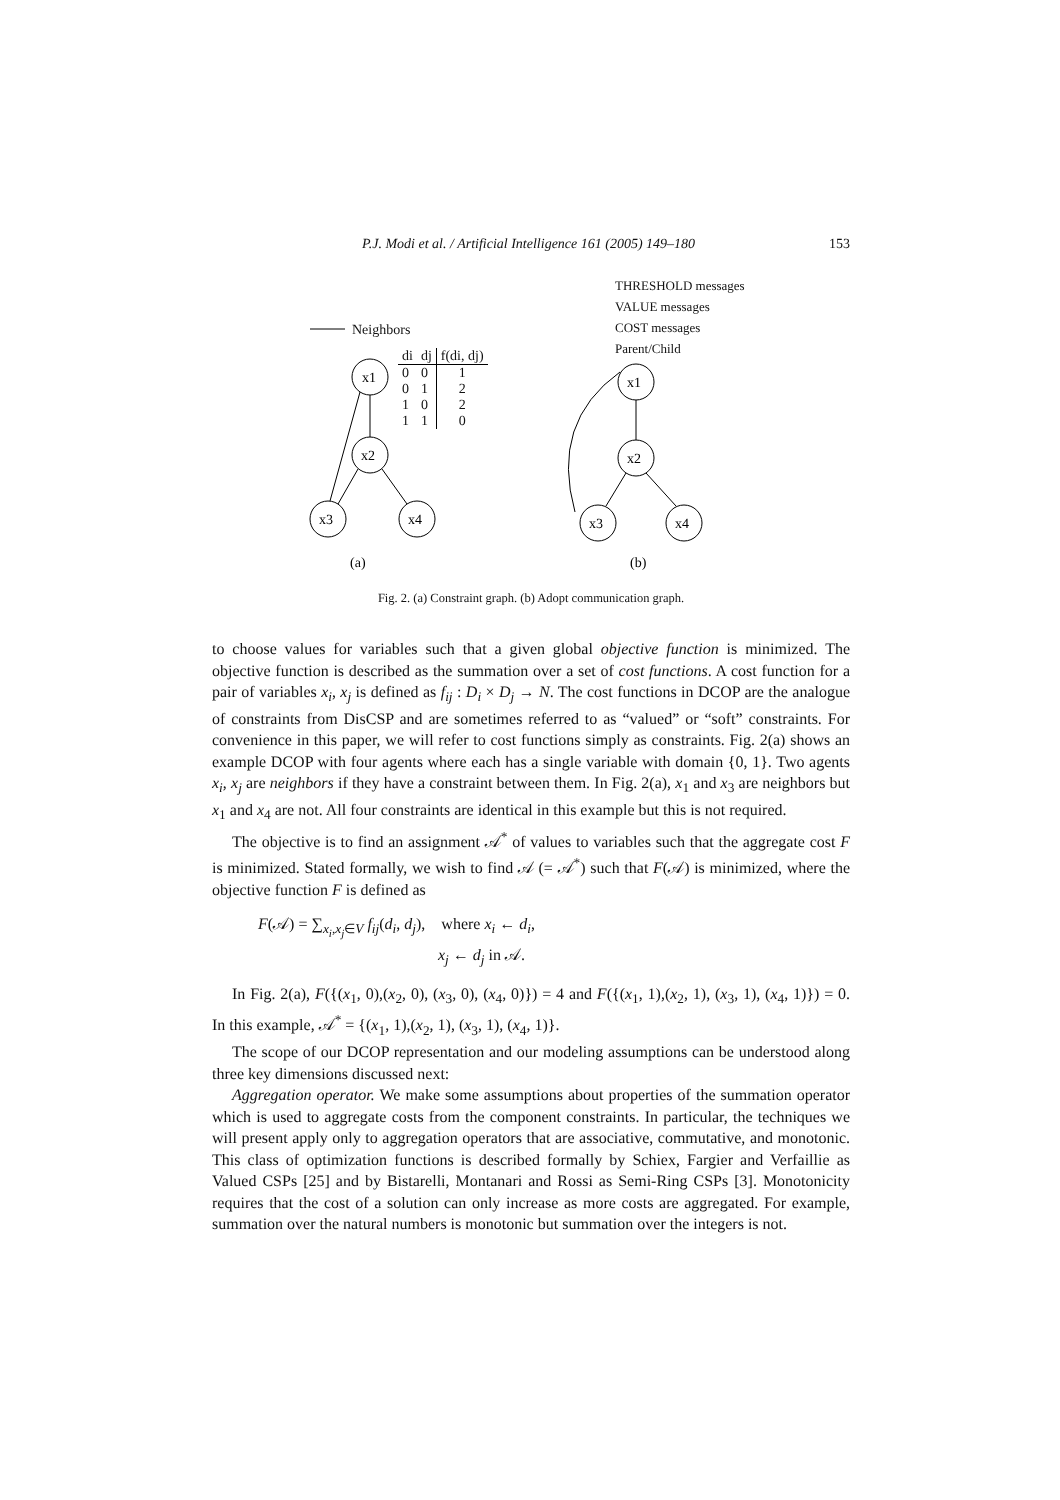P.J. Modi et al. / Artificial Intelligence 161 (2005) 149–180 153
(a)
(b)
x1
x2
x3
x4
x1
x2
x3
x4
Neighbors
| di | dj | f(di, dj) |
| --- | --- | --- |
| 0 | 0 | 1 |
| 0 | 1 | 2 |
| 1 | 0 | 2 |
| 1 | 1 | 0 |
THRESHOLD messages
VALUE messages
COST messages
Parent/Child
Fig. 2. (a) Constraint graph. (b) Adopt communication graph.
to choose values for variables such that a given global objective function is minimized. The objective function is described as the summation over a set of cost functions. A cost function for a pair of variables x<sub>i</sub>, x<sub>j</sub> is defined as f<sub>ij</sub> : D<sub>i</sub> × D<sub>j</sub> → N. The cost functions in DCOP are the analogue of constraints from DisCSP and are sometimes referred to as “valued” or “soft” constraints. For convenience in this paper, we will refer to cost functions simply as constraints. Fig. 2(a) shows an example DCOP with four agents where each has a single variable with domain {0, 1}. Two agents x<sub>i</sub>, x<sub>j</sub> are neighbors if they have a constraint between them. In Fig. 2(a), x<sub>1</sub> and x<sub>3</sub> are neighbors but x<sub>1</sub> and x<sub>4</sub> are not. All four constraints are identical in this example but this is not required.
The objective is to find an assignment 𝒜<sup>*</sup> of values to variables such that the aggregate cost F is minimized. Stated formally, we wish to find 𝒜 (= 𝒜<sup>*</sup>) such that F(𝒜) is minimized, where the objective function F is defined as
F(𝒜) = ∑<sub>x<sub>i</sub>,x<sub>j</sub>∈V</sub> f<sub>ij</sub>(d<sub>i</sub>, d<sub>j</sub>), where x<sub>i</sub> ← d<sub>i</sub>,
x<sub>j</sub> ← d<sub>j</sub> in 𝒜.
In Fig. 2(a), F({(x<sub>1</sub>, 0),(x<sub>2</sub>, 0), (x<sub>3</sub>, 0), (x<sub>4</sub>, 0)}) = 4 and F({(x<sub>1</sub>, 1),(x<sub>2</sub>, 1), (x<sub>3</sub>, 1), (x<sub>4</sub>, 1)}) = 0. In this example, 𝒜<sup>*</sup> = {(x<sub>1</sub>, 1),(x<sub>2</sub>, 1), (x<sub>3</sub>, 1), (x<sub>4</sub>, 1)}.
The scope of our DCOP representation and our modeling assumptions can be understood along three key dimensions discussed next:
Aggregation operator. We make some assumptions about properties of the summation operator which is used to aggregate costs from the component constraints. In particular, the techniques we will present apply only to aggregation operators that are associative, commutative, and monotonic. This class of optimization functions is described formally by Schiex, Fargier and Verfaillie as Valued CSPs [25] and by Bistarelli, Montanari and Rossi as Semi-Ring CSPs [3]. Monotonicity requires that the cost of a solution can only increase as more costs are aggregated. For example, summation over the natural numbers is monotonic but summation over the integers is not.